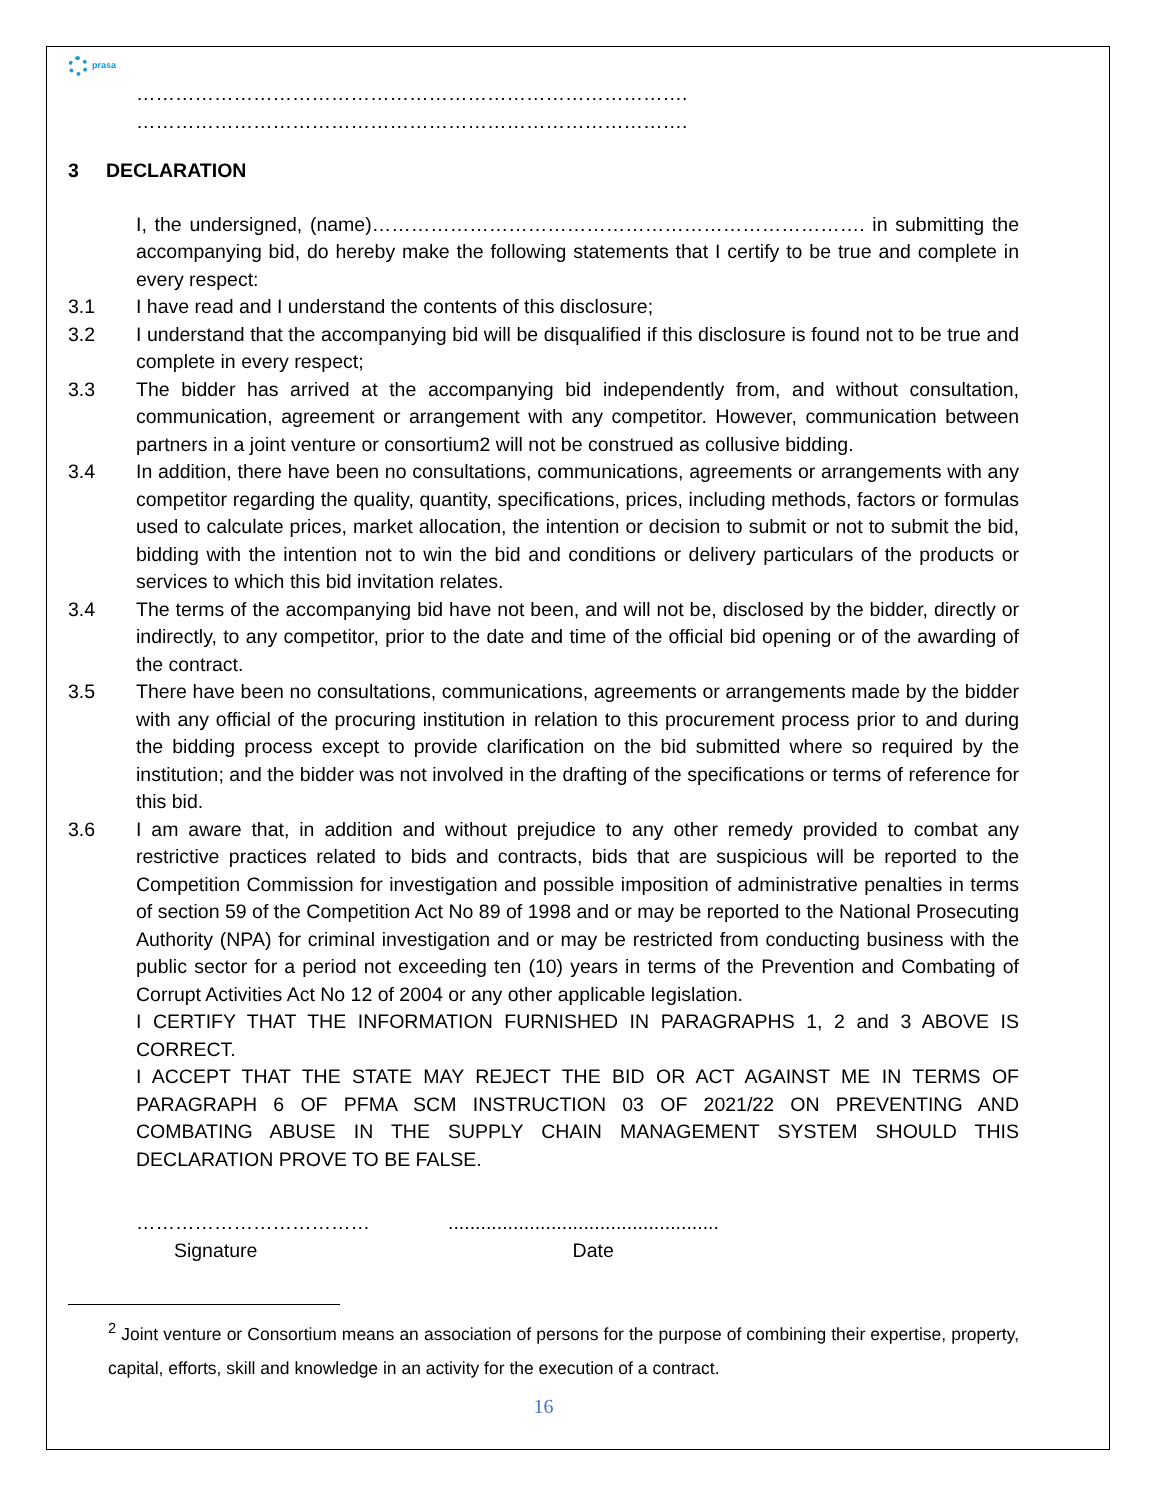prasa
………………………………………………………………………….
………………………………………………………………………….
3 DECLARATION
I, the undersigned, (name)…………………………………………………………………. in submitting the accompanying bid, do hereby make the following statements that I certify to be true and complete in every respect:
3.1 I have read and I understand the contents of this disclosure;
3.2 I understand that the accompanying bid will be disqualified if this disclosure is found not to be true and complete in every respect;
3.3 The bidder has arrived at the accompanying bid independently from, and without consultation, communication, agreement or arrangement with any competitor. However, communication between partners in a joint venture or consortium2 will not be construed as collusive bidding.
3.4 In addition, there have been no consultations, communications, agreements or arrangements with any competitor regarding the quality, quantity, specifications, prices, including methods, factors or formulas used to calculate prices, market allocation, the intention or decision to submit or not to submit the bid, bidding with the intention not to win the bid and conditions or delivery particulars of the products or services to which this bid invitation relates.
3.4 The terms of the accompanying bid have not been, and will not be, disclosed by the bidder, directly or indirectly, to any competitor, prior to the date and time of the official bid opening or of the awarding of the contract.
3.5 There have been no consultations, communications, agreements or arrangements made by the bidder with any official of the procuring institution in relation to this procurement process prior to and during the bidding process except to provide clarification on the bid submitted where so required by the institution; and the bidder was not involved in the drafting of the specifications or terms of reference for this bid.
3.6 I am aware that, in addition and without prejudice to any other remedy provided to combat any restrictive practices related to bids and contracts, bids that are suspicious will be reported to the Competition Commission for investigation and possible imposition of administrative penalties in terms of section 59 of the Competition Act No 89 of 1998 and or may be reported to the National Prosecuting Authority (NPA) for criminal investigation and or may be restricted from conducting business with the public sector for a period not exceeding ten (10) years in terms of the Prevention and Combating of Corrupt Activities Act No 12 of 2004 or any other applicable legislation.
I CERTIFY THAT THE INFORMATION FURNISHED IN PARAGRAPHS 1, 2 and 3 ABOVE IS CORRECT.
I ACCEPT THAT THE STATE MAY REJECT THE BID OR ACT AGAINST ME IN TERMS OF PARAGRAPH 6 OF PFMA SCM INSTRUCTION 03 OF 2021/22 ON PREVENTING AND COMBATING ABUSE IN THE SUPPLY CHAIN MANAGEMENT SYSTEM SHOULD THIS DECLARATION PROVE TO BE FALSE.
………………………………
Signature
..................................................
Date
<sup>2</sup> Joint venture or Consortium means an association of persons for the purpose of combining their expertise, property, capital, efforts, skill and knowledge in an activity for the execution of a contract.
16